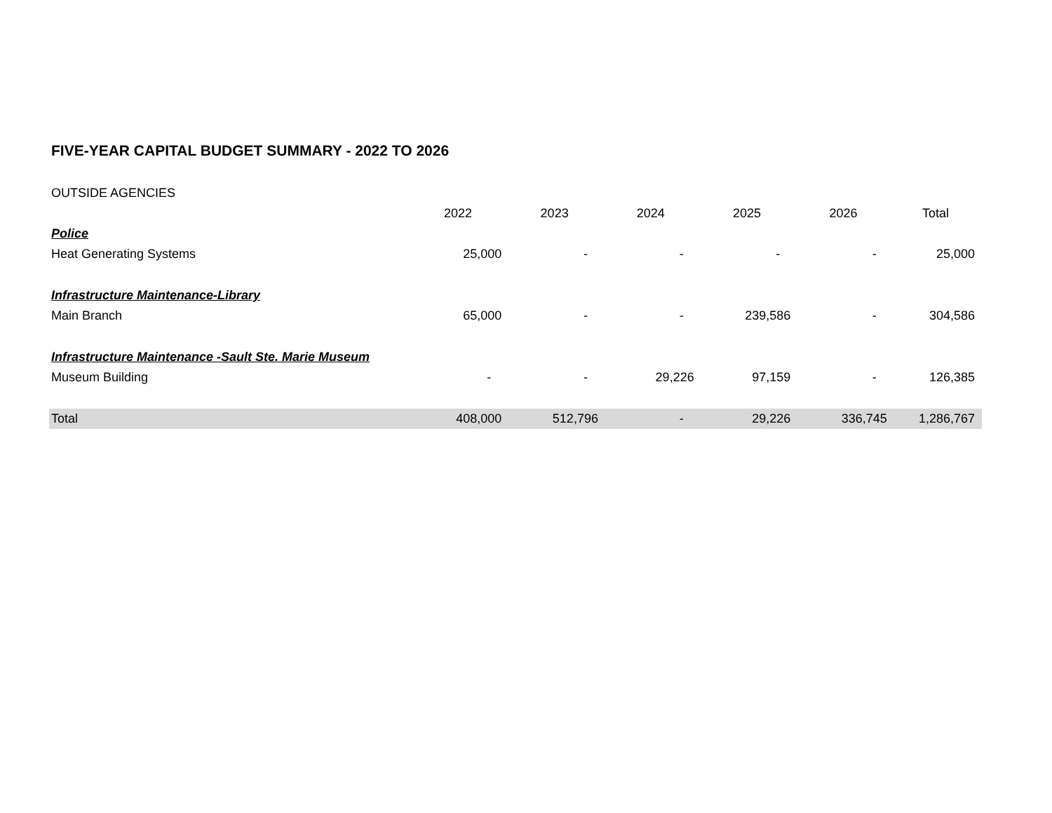FIVE-YEAR CAPITAL BUDGET SUMMARY - 2022 TO 2026
OUTSIDE AGENCIES
| | 2022 | 2023 | 2024 | 2025 | 2026 | Total |
| Police | | | | | | |
| Heat Generating Systems | 25,000 | - | - | - | - | 25,000 |
| Infrastructure Maintenance-Library | | | | | | |
| Main Branch | 65,000 | - | - | 239,586 | - | 304,586 |
| Infrastructure Maintenance -Sault Ste. Marie Museum | | | | | | |
| Museum Building | - | - | 29,226 | 97,159 | - | 126,385 |
| Total | 408,000 | 512,796 | - | 29,226 | 336,745 | 1,286,767 |